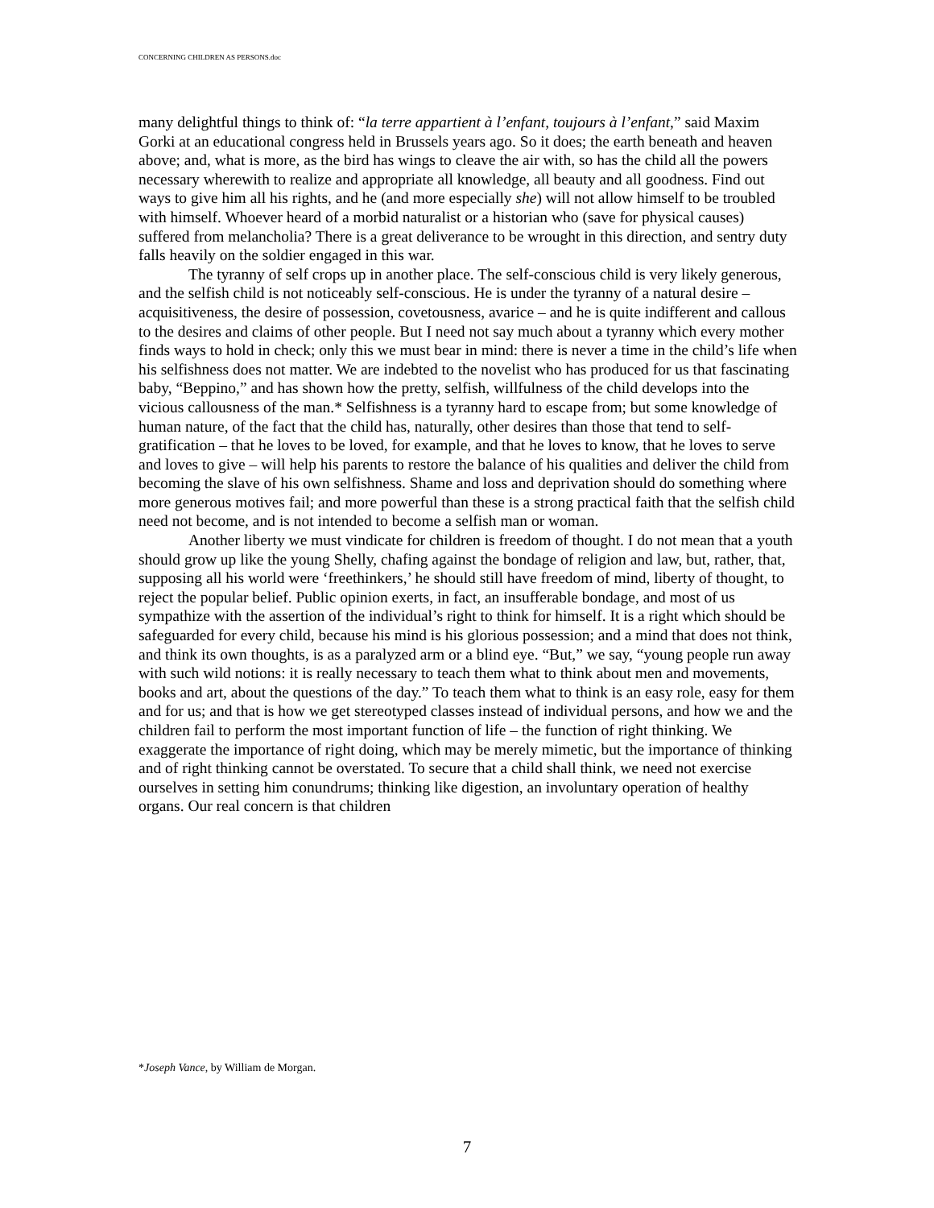CONCERNING CHILDREN AS PERSONS.doc
many delightful things to think of: “la terre appartient à l’enfant, toujours à l’enfant,” said Maxim Gorki at an educational congress held in Brussels years ago. So it does; the earth beneath and heaven above; and, what is more, as the bird has wings to cleave the air with, so has the child all the powers necessary wherewith to realize and appropriate all knowledge, all beauty and all goodness. Find out ways to give him all his rights, and he (and more especially she) will not allow himself to be troubled with himself. Whoever heard of a morbid naturalist or a historian who (save for physical causes) suffered from melancholia? There is a great deliverance to be wrought in this direction, and sentry duty falls heavily on the soldier engaged in this war.
The tyranny of self crops up in another place. The self-conscious child is very likely generous, and the selfish child is not noticeably self-conscious. He is under the tyranny of a natural desire – acquisitiveness, the desire of possession, covetousness, avarice – and he is quite indifferent and callous to the desires and claims of other people. But I need not say much about a tyranny which every mother finds ways to hold in check; only this we must bear in mind: there is never a time in the child’s life when his selfishness does not matter. We are indebted to the novelist who has produced for us that fascinating baby, “Beppino,” and has shown how the pretty, selfish, willfulness of the child develops into the vicious callousness of the man.* Selfishness is a tyranny hard to escape from; but some knowledge of human nature, of the fact that the child has, naturally, other desires than those that tend to self-gratification – that he loves to be loved, for example, and that he loves to know, that he loves to serve and loves to give – will help his parents to restore the balance of his qualities and deliver the child from becoming the slave of his own selfishness. Shame and loss and deprivation should do something where more generous motives fail; and more powerful than these is a strong practical faith that the selfish child need not become, and is not intended to become a selfish man or woman.
Another liberty we must vindicate for children is freedom of thought. I do not mean that a youth should grow up like the young Shelly, chafing against the bondage of religion and law, but, rather, that, supposing all his world were ‘freethinkers,’ he should still have freedom of mind, liberty of thought, to reject the popular belief. Public opinion exerts, in fact, an insufferable bondage, and most of us sympathize with the assertion of the individual’s right to think for himself. It is a right which should be safeguarded for every child, because his mind is his glorious possession; and a mind that does not think, and think its own thoughts, is as a paralyzed arm or a blind eye. “But,” we say, “young people run away with such wild notions: it is really necessary to teach them what to think about men and movements, books and art, about the questions of the day.” To teach them what to think is an easy role, easy for them and for us; and that is how we get stereotyped classes instead of individual persons, and how we and the children fail to perform the most important function of life – the function of right thinking. We exaggerate the importance of right doing, which may be merely mimetic, but the importance of thinking and of right thinking cannot be overstated. To secure that a child shall think, we need not exercise ourselves in setting him conundrums; thinking like digestion, an involuntary operation of healthy organs. Our real concern is that children
*Joseph Vance, by William de Morgan.
7